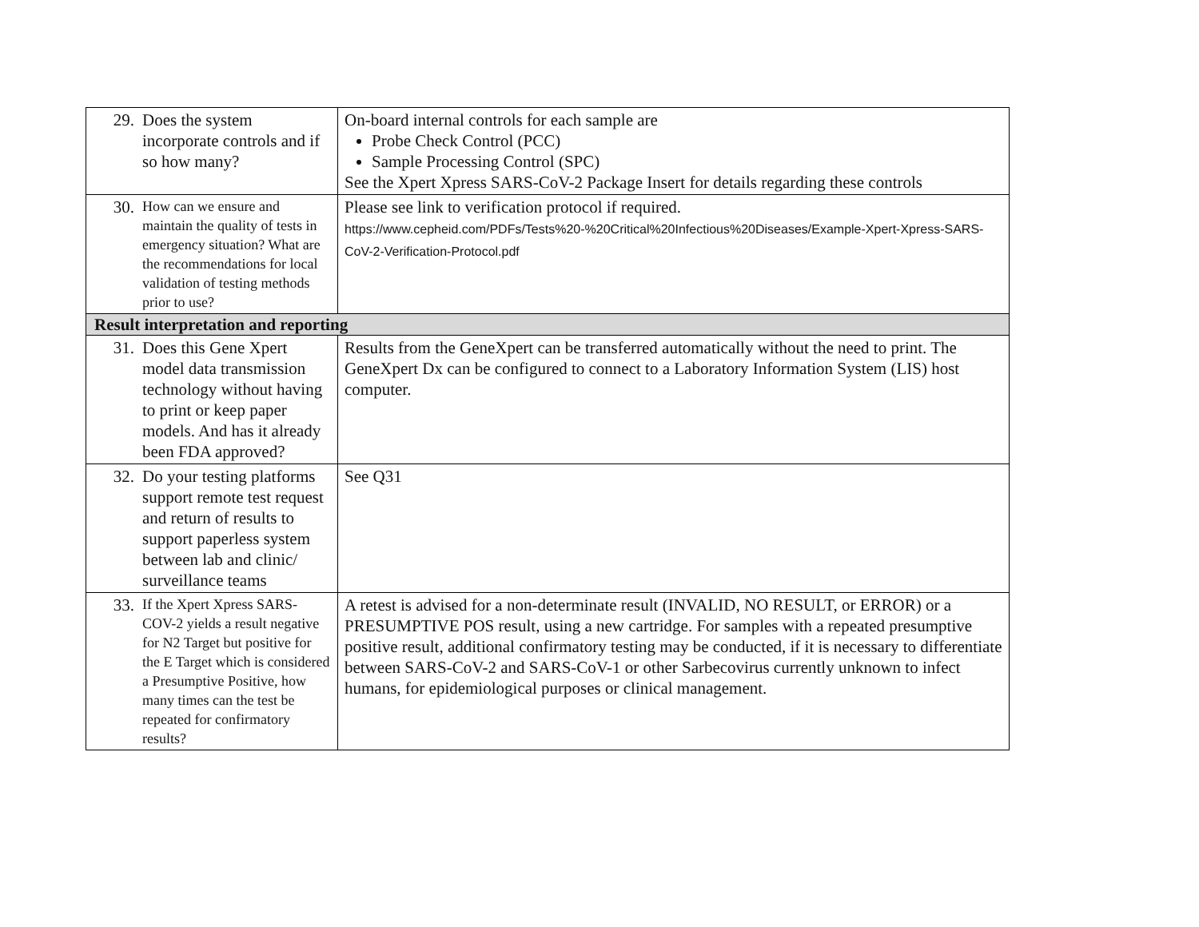| 29. | Does the system incorporate controls and if so how many? | On-board internal controls for each sample are Probe Check Control (PCC) Sample Processing Control (SPC) See the Xpert Xpress SARS-CoV-2 Package Insert for details regarding these controls |
| 30. | How can we ensure and maintain the quality of tests in emergency situation? What are the recommendations for local validation of testing methods prior to use? | Please see link to verification protocol if required. https://www.cepheid.com/PDFs/Tests%20-%20Critical%20Infectious%20Diseases/Example-Xpert-Xpress-SARS-CoV-2-Verification-Protocol.pdf |
| Result interpretation and reporting | | |
| 31. | Does this Gene Xpert model data transmission technology without having to print or keep paper models. And has it already been FDA approved? | Results from the GeneXpert can be transferred automatically without the need to print. The GeneXpert Dx can be configured to connect to a Laboratory Information System (LIS) host computer. |
| 32. | Do your testing platforms support remote test request and return of results to support paperless system between lab and clinic/ surveillance teams | See Q31 |
| 33. | If the Xpert Xpress SARS-COV-2 yields a result negative for N2 Target but positive for the E Target which is considered a Presumptive Positive, how many times can the test be repeated for confirmatory results? | A retest is advised for a non-determinate result (INVALID, NO RESULT, or ERROR) or a PRESUMPTIVE POS result, using a new cartridge. For samples with a repeated presumptive positive result, additional confirmatory testing may be conducted, if it is necessary to differentiate between SARS-CoV-2 and SARS-CoV-1 or other Sarbecovirus currently unknown to infect humans, for epidemiological purposes or clinical management. |